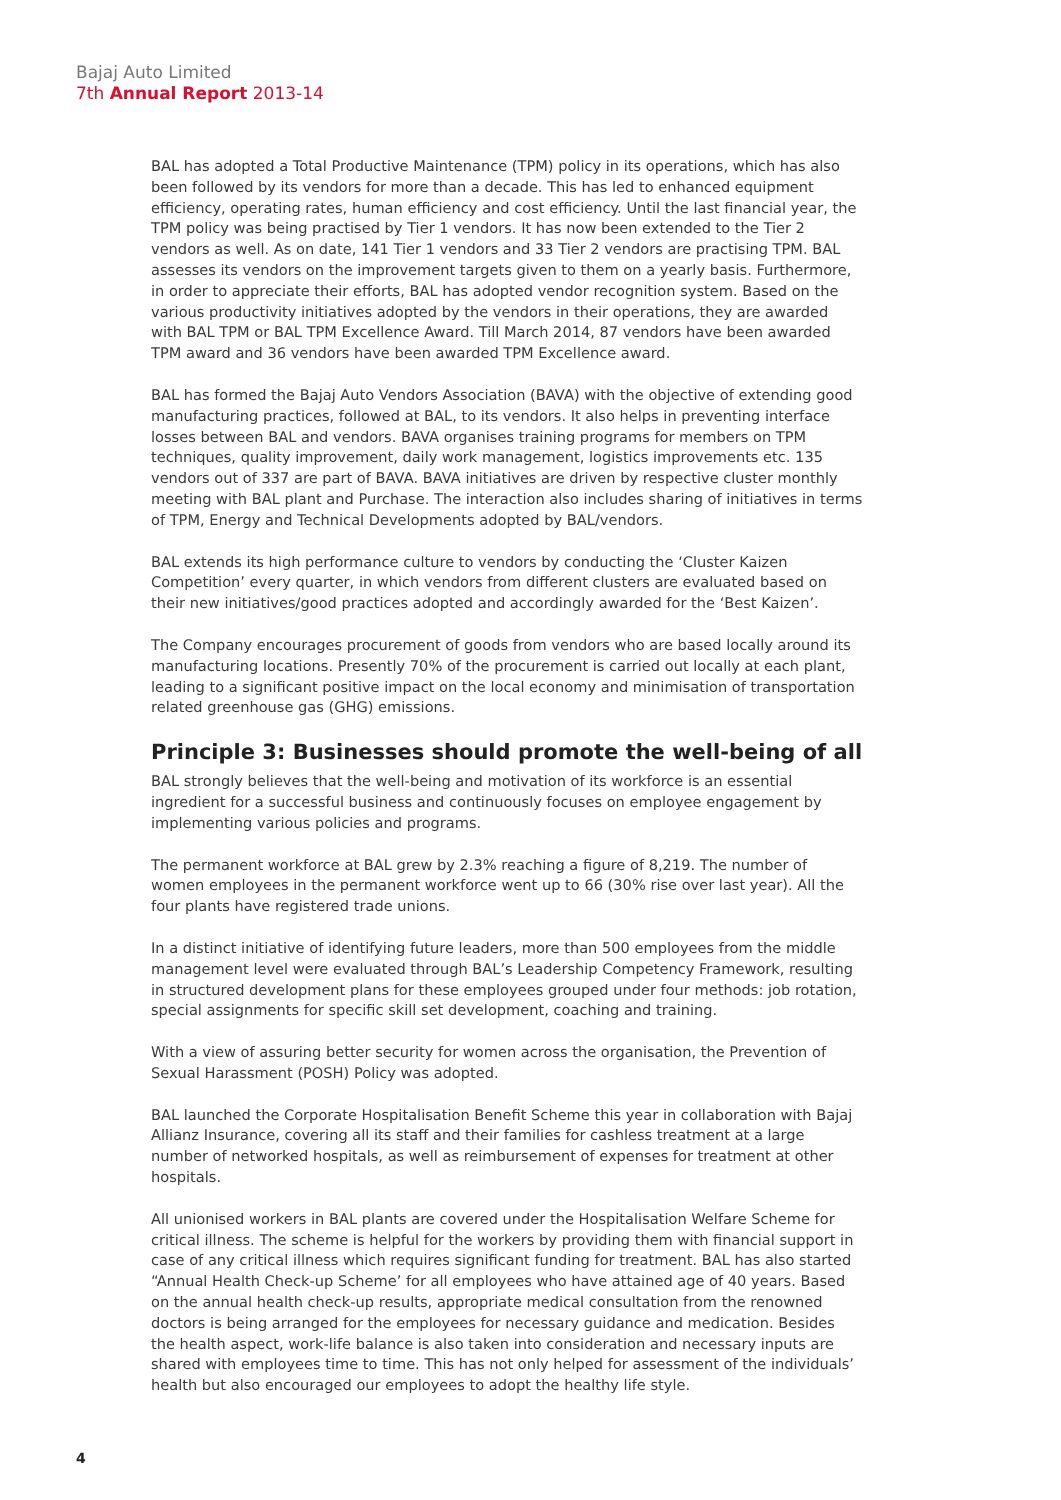Bajaj Auto Limited
7th Annual Report 2013-14
BAL has adopted a Total Productive Maintenance (TPM) policy in its operations, which has also been followed by its vendors for more than a decade. This has led to enhanced equipment efficiency, operating rates, human efficiency and cost efficiency. Until the last financial year, the TPM policy was being practised by Tier 1 vendors. It has now been extended to the Tier 2 vendors as well. As on date, 141 Tier 1 vendors and 33 Tier 2 vendors are practising TPM. BAL assesses its vendors on the improvement targets given to them on a yearly basis. Furthermore, in order to appreciate their efforts, BAL has adopted vendor recognition system. Based on the various productivity initiatives adopted by the vendors in their operations, they are awarded with BAL TPM or BAL TPM Excellence Award. Till March 2014, 87 vendors have been awarded TPM award and 36 vendors have been awarded TPM Excellence award.
BAL has formed the Bajaj Auto Vendors Association (BAVA) with the objective of extending good manufacturing practices, followed at BAL, to its vendors. It also helps in preventing interface losses between BAL and vendors. BAVA organises training programs for members on TPM techniques, quality improvement, daily work management, logistics improvements etc. 135 vendors out of 337 are part of BAVA. BAVA initiatives are driven by respective cluster monthly meeting with BAL plant and Purchase. The interaction also includes sharing of initiatives in terms of TPM, Energy and Technical Developments adopted by BAL/vendors.
BAL extends its high performance culture to vendors by conducting the ‘Cluster Kaizen Competition’ every quarter, in which vendors from different clusters are evaluated based on their new initiatives/good practices adopted and accordingly awarded for the ‘Best Kaizen’.
The Company encourages procurement of goods from vendors who are based locally around its manufacturing locations. Presently 70% of the procurement is carried out locally at each plant, leading to a significant positive impact on the local economy and minimisation of transportation related greenhouse gas (GHG) emissions.
Principle 3: Businesses should promote the well-being of all
BAL strongly believes that the well-being and motivation of its workforce is an essential ingredient for a successful business and continuously focuses on employee engagement by implementing various policies and programs.
The permanent workforce at BAL grew by 2.3% reaching a figure of 8,219. The number of women employees in the permanent workforce went up to 66 (30% rise over last year). All the four plants have registered trade unions.
In a distinct initiative of identifying future leaders, more than 500 employees from the middle management level were evaluated through BAL’s Leadership Competency Framework, resulting in structured development plans for these employees grouped under four methods: job rotation, special assignments for specific skill set development, coaching and training.
With a view of assuring better security for women across the organisation, the Prevention of Sexual Harassment (POSH) Policy was adopted.
BAL launched the Corporate Hospitalisation Benefit Scheme this year in collaboration with Bajaj Allianz Insurance, covering all its staff and their families for cashless treatment at a large number of networked hospitals, as well as reimbursement of expenses for treatment at other hospitals.
All unionised workers in BAL plants are covered under the Hospitalisation Welfare Scheme for critical illness. The scheme is helpful for the workers by providing them with financial support in case of any critical illness which requires significant funding for treatment. BAL has also started “Annual Health Check-up Scheme’ for all employees who have attained age of 40 years. Based on the annual health check-up results, appropriate medical consultation from the renowned doctors is being arranged for the employees for necessary guidance and medication. Besides the health aspect, work-life balance is also taken into consideration and necessary inputs are shared with employees time to time. This has not only helped for assessment of the individuals’ health but also encouraged our employees to adopt the healthy life style.
4